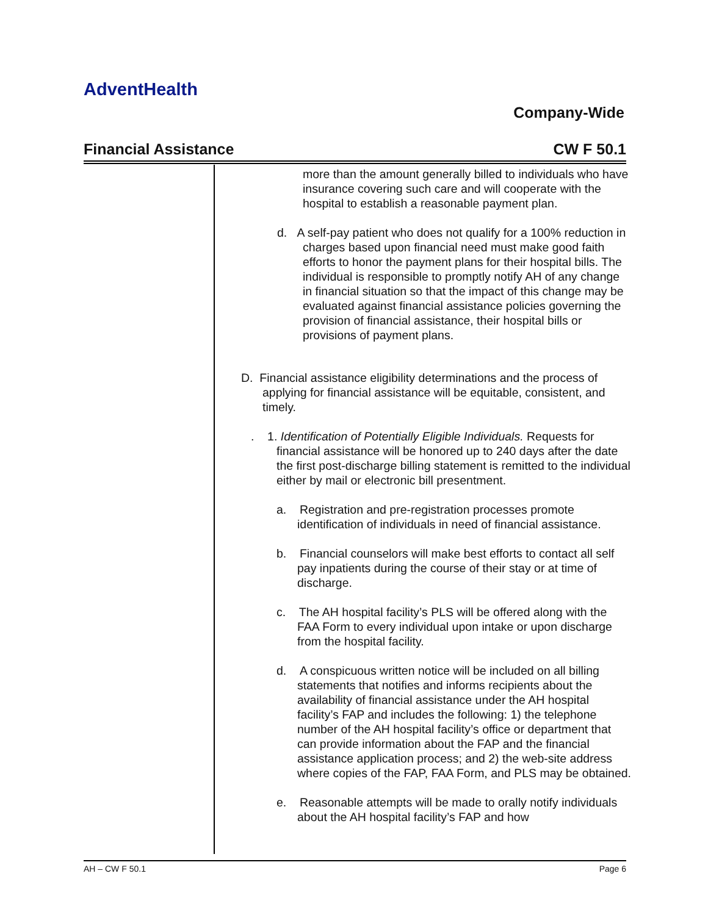AdventHealth
Company-Wide
Financial Assistance CW F 50.1
more than the amount generally billed to individuals who have insurance covering such care and will cooperate with the hospital to establish a reasonable payment plan.
d. A self-pay patient who does not qualify for a 100% reduction in charges based upon financial need must make good faith efforts to honor the payment plans for their hospital bills. The individual is responsible to promptly notify AH of any change in financial situation so that the impact of this change may be evaluated against financial assistance policies governing the provision of financial assistance, their hospital bills or provisions of payment plans.
D. Financial assistance eligibility determinations and the process of applying for financial assistance will be equitable, consistent, and timely.
. 1. Identification of Potentially Eligible Individuals. Requests for financial assistance will be honored up to 240 days after the date the first post-discharge billing statement is remitted to the individual either by mail or electronic bill presentment.
a. Registration and pre-registration processes promote identification of individuals in need of financial assistance.
b. Financial counselors will make best efforts to contact all self pay inpatients during the course of their stay or at time of discharge.
c. The AH hospital facility’s PLS will be offered along with the FAA Form to every individual upon intake or upon discharge from the hospital facility.
d. A conspicuous written notice will be included on all billing statements that notifies and informs recipients about the availability of financial assistance under the AH hospital facility’s FAP and includes the following: 1) the telephone number of the AH hospital facility’s office or department that can provide information about the FAP and the financial assistance application process; and 2) the web-site address where copies of the FAP, FAA Form, and PLS may be obtained.
e. Reasonable attempts will be made to orally notify individuals about the AH hospital facility’s FAP and how
AH – CW F 50.1 Page 6